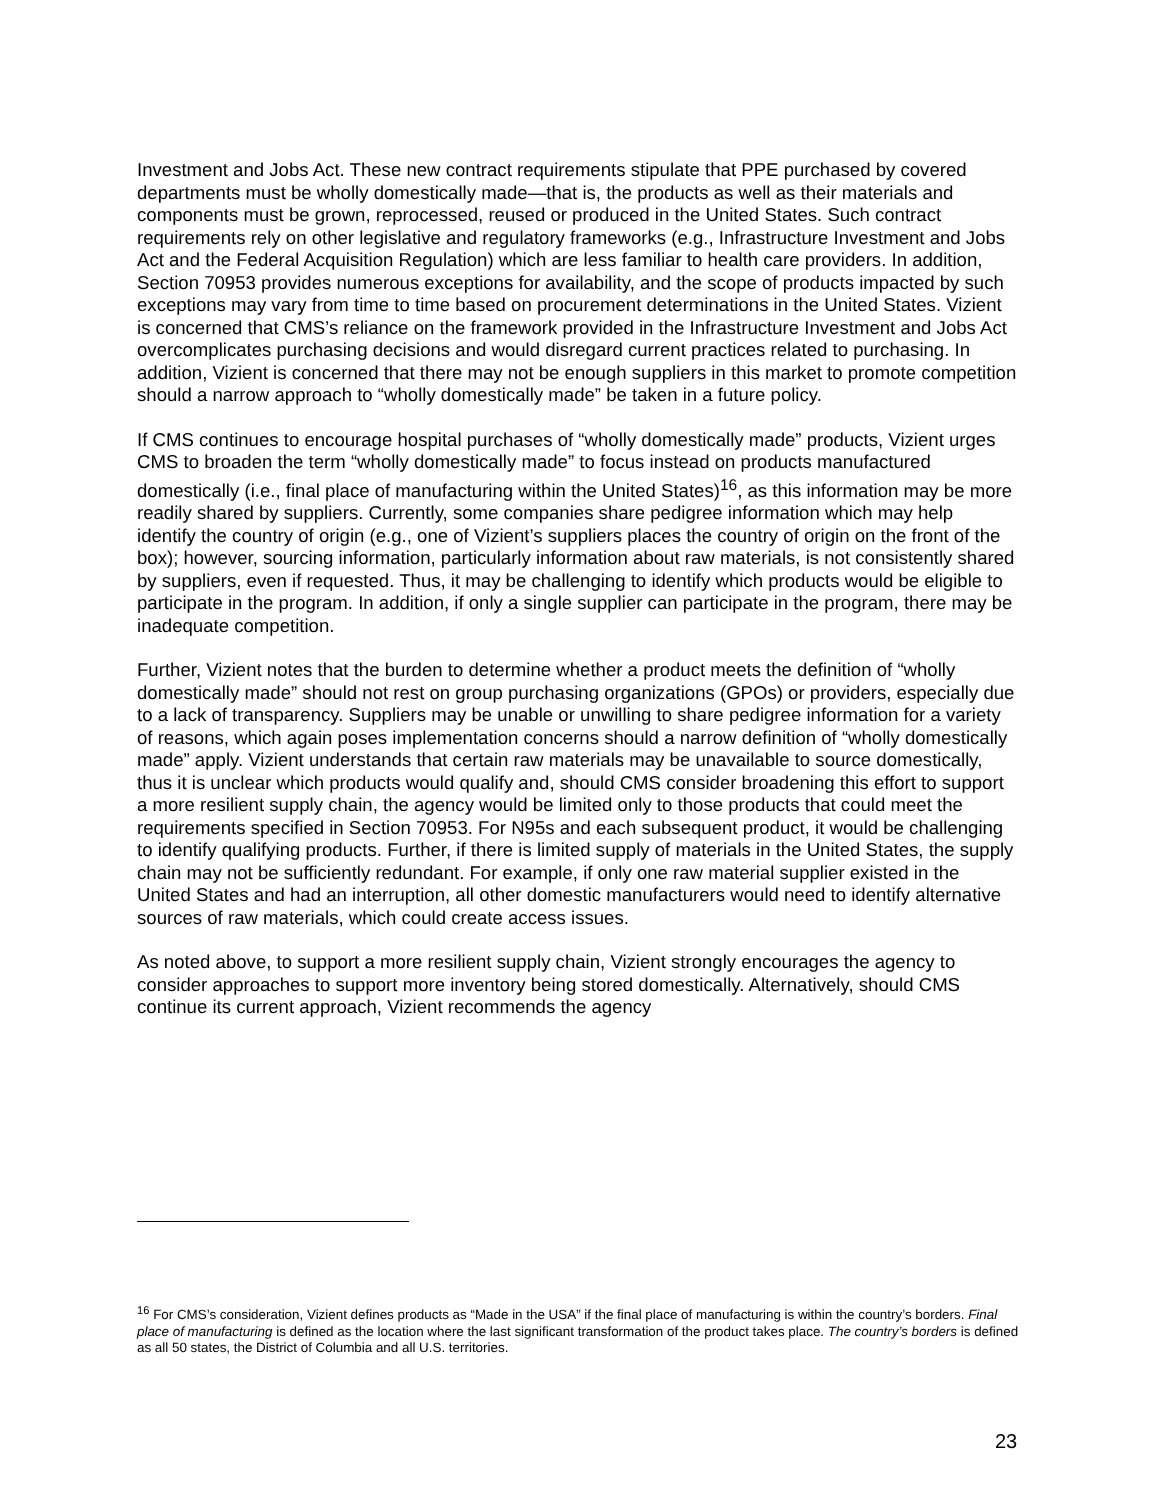Investment and Jobs Act. These new contract requirements stipulate that PPE purchased by covered departments must be wholly domestically made—that is, the products as well as their materials and components must be grown, reprocessed, reused or produced in the United States. Such contract requirements rely on other legislative and regulatory frameworks (e.g., Infrastructure Investment and Jobs Act and the Federal Acquisition Regulation) which are less familiar to health care providers. In addition, Section 70953 provides numerous exceptions for availability, and the scope of products impacted by such exceptions may vary from time to time based on procurement determinations in the United States. Vizient is concerned that CMS’s reliance on the framework provided in the Infrastructure Investment and Jobs Act overcomplicates purchasing decisions and would disregard current practices related to purchasing. In addition, Vizient is concerned that there may not be enough suppliers in this market to promote competition should a narrow approach to “wholly domestically made” be taken in a future policy.
If CMS continues to encourage hospital purchases of “wholly domestically made” products, Vizient urges CMS to broaden the term “wholly domestically made” to focus instead on products manufactured domestically (i.e., final place of manufacturing within the United States)<sup>16</sup>, as this information may be more readily shared by suppliers. Currently, some companies share pedigree information which may help identify the country of origin (e.g., one of Vizient’s suppliers places the country of origin on the front of the box); however, sourcing information, particularly information about raw materials, is not consistently shared by suppliers, even if requested. Thus, it may be challenging to identify which products would be eligible to participate in the program. In addition, if only a single supplier can participate in the program, there may be inadequate competition.
Further, Vizient notes that the burden to determine whether a product meets the definition of “wholly domestically made” should not rest on group purchasing organizations (GPOs) or providers, especially due to a lack of transparency. Suppliers may be unable or unwilling to share pedigree information for a variety of reasons, which again poses implementation concerns should a narrow definition of “wholly domestically made” apply. Vizient understands that certain raw materials may be unavailable to source domestically, thus it is unclear which products would qualify and, should CMS consider broadening this effort to support a more resilient supply chain, the agency would be limited only to those products that could meet the requirements specified in Section 70953. For N95s and each subsequent product, it would be challenging to identify qualifying products. Further, if there is limited supply of materials in the United States, the supply chain may not be sufficiently redundant. For example, if only one raw material supplier existed in the United States and had an interruption, all other domestic manufacturers would need to identify alternative sources of raw materials, which could create access issues.
As noted above, to support a more resilient supply chain, Vizient strongly encourages the agency to consider approaches to support more inventory being stored domestically. Alternatively, should CMS continue its current approach, Vizient recommends the agency
<sup>16</sup> For CMS’s consideration, Vizient defines products as “Made in the USA” if the final place of manufacturing is within the country’s borders. Final place of manufacturing is defined as the location where the last significant transformation of the product takes place. The country’s borders is defined as all 50 states, the District of Columbia and all U.S. territories.
23